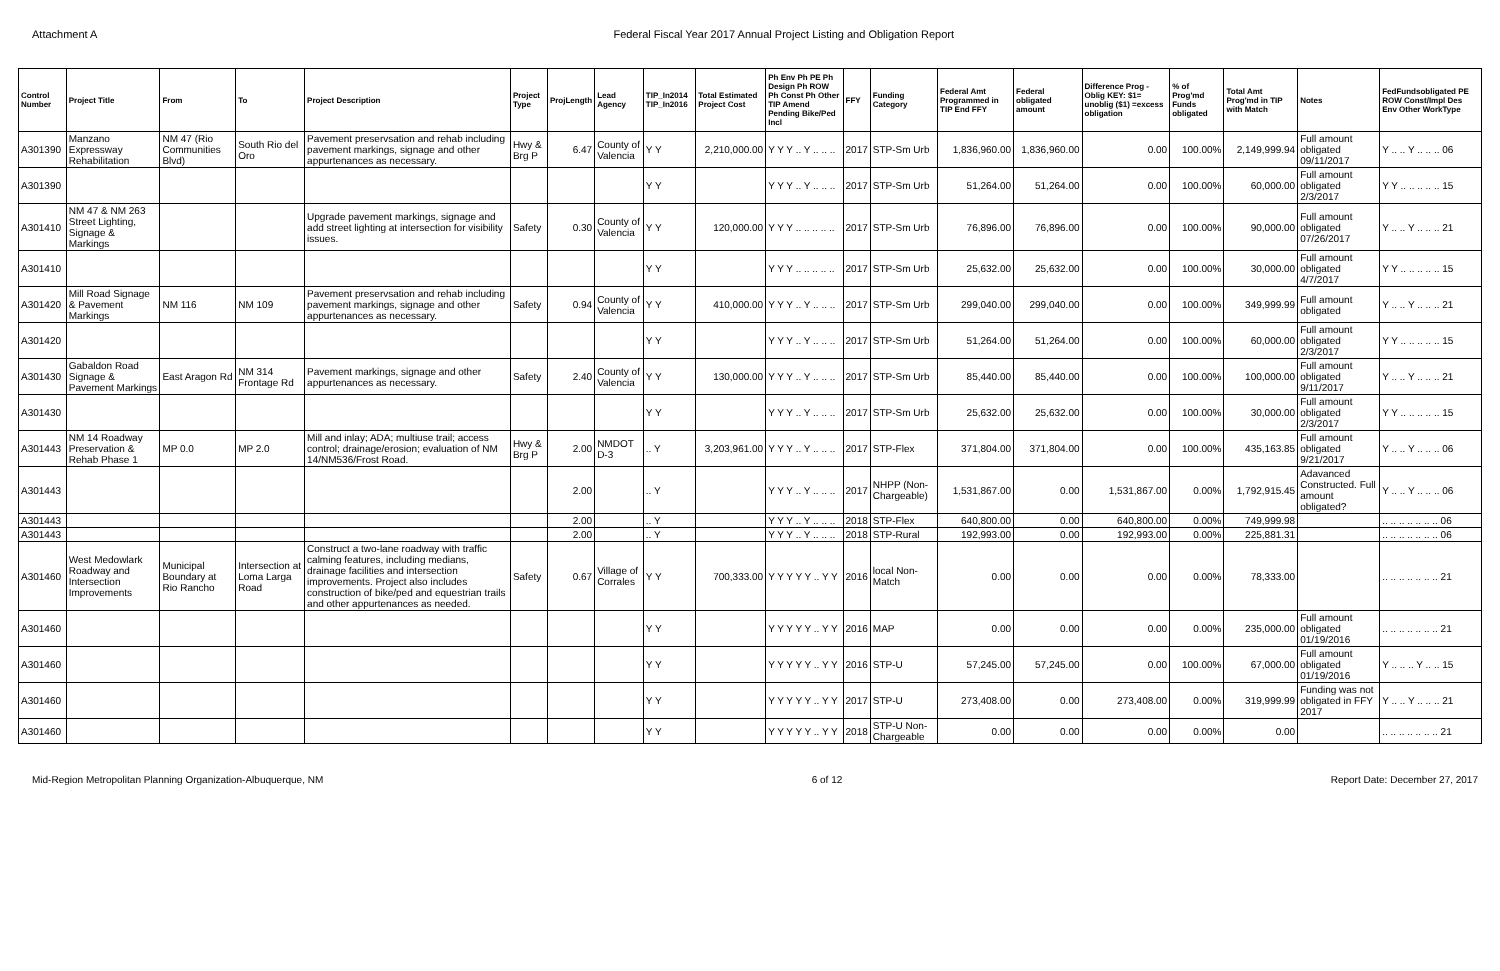Attachment A Federal Fiscal Year 2017 Annual Project Listing and Obligation Report
| Control Number | Project Title | From | To | Project Description | Project Type | ProjLength | Lead Agency | TIP_In2014 TIP_In2016 | Total Estimated Project Cost | Ph Env Ph PE Ph Design Ph ROW Ph Const Ph Other TIP Amend Pending Bike/Ped Incl | FFY | Funding Category | Federal Amt Programmed in TIP End FFY | Federal obligated amount | Difference Prog - Oblig KEY: $1= unoblig ($1) =excess obligation | % of Prog'md Funds obligated | Total Amt Prog'md in TIP with Match | Notes | FedFundsobligated PE ROW Const/Impl Des Env Other WorkType |
| --- | --- | --- | --- | --- | --- | --- | --- | --- | --- | --- | --- | --- | --- | --- | --- | --- | --- | --- | --- |
| A301390 | Manzano Expressway Rehabilitation | NM 47 (Rio Communities Blvd) | South Rio del Oro | Pavement preservsation and rehab including pavement markings, signage and other appurtenances as necessary. | Hwy & Brg P | 6.47 | County of Valencia | Y Y | 2,210,000.00 | Y Y Y .. Y .. .. .. | 2017 | STP-Sm Urb | 1,836,960.00 | 1,836,960.00 | 0.00 | 100.00% | 2,149,999.94 | Full amount obligated 09/11/2017 | Y .. .. Y .. .. .. 06 |
| A301390 | | | | | | | | Y Y | | Y Y Y .. Y .. .. .. | 2017 | STP-Sm Urb | 51,264.00 | 51,264.00 | 0.00 | 100.00% | 60,000.00 | Full amount obligated 2/3/2017 | Y Y .. .. .. .. .. 15 |
| A301410 | NM 47 & NM 263 Street Lighting, Signage & Markings | | | Upgrade pavement markings, signage and add street lighting at intersection for visibility issues. | Safety | 0.30 | County of Valencia | Y Y | 120,000.00 | Y Y Y .. .. .. .. .. | 2017 | STP-Sm Urb | 76,896.00 | 76,896.00 | 0.00 | 100.00% | 90,000.00 | Full amount obligated 07/26/2017 | Y .. .. Y .. .. .. 21 |
| A301410 | | | | | | | | Y Y | | Y Y Y .. .. .. .. .. | 2017 | STP-Sm Urb | 25,632.00 | 25,632.00 | 0.00 | 100.00% | 30,000.00 | Full amount obligated 4/7/2017 | Y Y .. .. .. .. .. 15 |
| A301420 | Mill Road Signage & Pavement Markings | NM 116 | NM 109 | Pavement preservsation and rehab including pavement markings, signage and other appurtenances as necessary. | Safety | 0.94 | County of Valencia | Y Y | 410,000.00 | Y Y Y .. Y .. .. .. | 2017 | STP-Sm Urb | 299,040.00 | 299,040.00 | 0.00 | 100.00% | 349,999.99 | Full amount obligated | Y .. .. Y .. .. .. 21 |
| A301420 | | | | | | | | Y Y | | Y Y Y .. Y .. .. .. | 2017 | STP-Sm Urb | 51,264.00 | 51,264.00 | 0.00 | 100.00% | 60,000.00 | Full amount obligated 2/3/2017 | Y Y .. .. .. .. .. 15 |
| A301430 | Gabaldon Road Signage & Pavement Markings | East Aragon Rd | NM 314 Frontage Rd | Pavement markings, signage and other appurtenances as necessary. | Safety | 2.40 | County of Valencia | Y Y | 130,000.00 | Y Y Y .. Y .. .. .. | 2017 | STP-Sm Urb | 85,440.00 | 85,440.00 | 0.00 | 100.00% | 100,000.00 | Full amount obligated 9/11/2017 | Y .. .. Y .. .. .. 21 |
| A301430 | | | | | | | | Y Y | | Y Y Y .. Y .. .. .. | 2017 | STP-Sm Urb | 25,632.00 | 25,632.00 | 0.00 | 100.00% | 30,000.00 | Full amount obligated 2/3/2017 | Y Y .. .. .. .. .. 15 |
| A301443 | NM 14 Roadway Preservation & Rehab Phase 1 | MP 0.0 | MP 2.0 | Mill and inlay; ADA; multiuse trail; access control; drainage/erosion; evaluation of NM 14/NM536/Frost Road. | Hwy & Brg P | 2.00 | NMDOT D-3 | .. Y | 3,203,961.00 | Y Y Y .. Y .. .. .. | 2017 | STP-Flex | 371,804.00 | 371,804.00 | 0.00 | 100.00% | 435,163.85 | Full amount obligated 9/21/2017 | Y .. .. Y .. .. .. 06 |
| A301443 | | | | | | 2.00 | | .. Y | | Y Y Y .. Y .. .. .. | 2017 | NHPP (Non-Chargeable) | 1,531,867.00 | 0.00 | 1,531,867.00 | 0.00% | 1,792,915.45 | Adavanced Constructed. Full amount obligated? | Y .. .. Y .. .. .. 06 |
| A301443 | | | | | | 2.00 | | .. Y | | Y Y Y .. Y .. .. .. | 2018 | STP-Flex | 640,800.00 | 0.00 | 640,800.00 | 0.00% | 749,999.98 | | .. .. .. .. .. .. .. 06 |
| A301443 | | | | | | 2.00 | | .. Y | | Y Y Y .. Y .. .. .. | 2018 | STP-Rural | 192,993.00 | 0.00 | 192,993.00 | 0.00% | 225,881.31 | | .. .. .. .. .. .. .. 06 |
| A301460 | West Medowlark Roadway and Intersection Improvements | Municipal Boundary at Rio Rancho | Intersection at Loma Larga Road | Construct a two-lane roadway with traffic calming features, including medians, drainage facilities and intersection improvements. Project also includes construction of bike/ped and equestrian trails and other appurtenances as needed. | Safety | 0.67 | Village of Corrales | Y Y | 700,333.00 | Y Y Y Y Y .. Y Y | 2016 | local Non-Match | 0.00 | 0.00 | 0.00 | 0.00% | 78,333.00 | | .. .. .. .. .. .. .. 21 |
| A301460 | | | | | | | | Y Y | | Y Y Y Y Y .. Y Y | 2016 | MAP | 0.00 | 0.00 | 0.00 | 0.00% | 235,000.00 | Full amount obligated 01/19/2016 | .. .. .. .. .. .. .. 21 |
| A301460 | | | | | | | | Y Y | | Y Y Y Y Y .. Y Y | 2016 | STP-U | 57,245.00 | 57,245.00 | 0.00 | 100.00% | 67,000.00 | Full amount obligated 01/19/2016 | Y .. .. .. Y .. .. 15 |
| A301460 | | | | | | | | Y Y | | Y Y Y Y Y .. Y Y | 2017 | STP-U | 273,408.00 | 0.00 | 273,408.00 | 0.00% | 319,999.99 | Funding was not obligated in FFY 2017 | Y .. .. Y .. .. .. 21 |
| A301460 | | | | | | | | Y Y | | Y Y Y Y Y .. Y Y | 2018 | STP-U Non-Chargeable | 0.00 | 0.00 | 0.00 | 0.00% | 0.00 | | .. .. .. .. .. .. .. 21 |
Mid-Region Metropolitan Planning Organization-Albuquerque, NM
6 of 12 Report Date: December 27, 2017